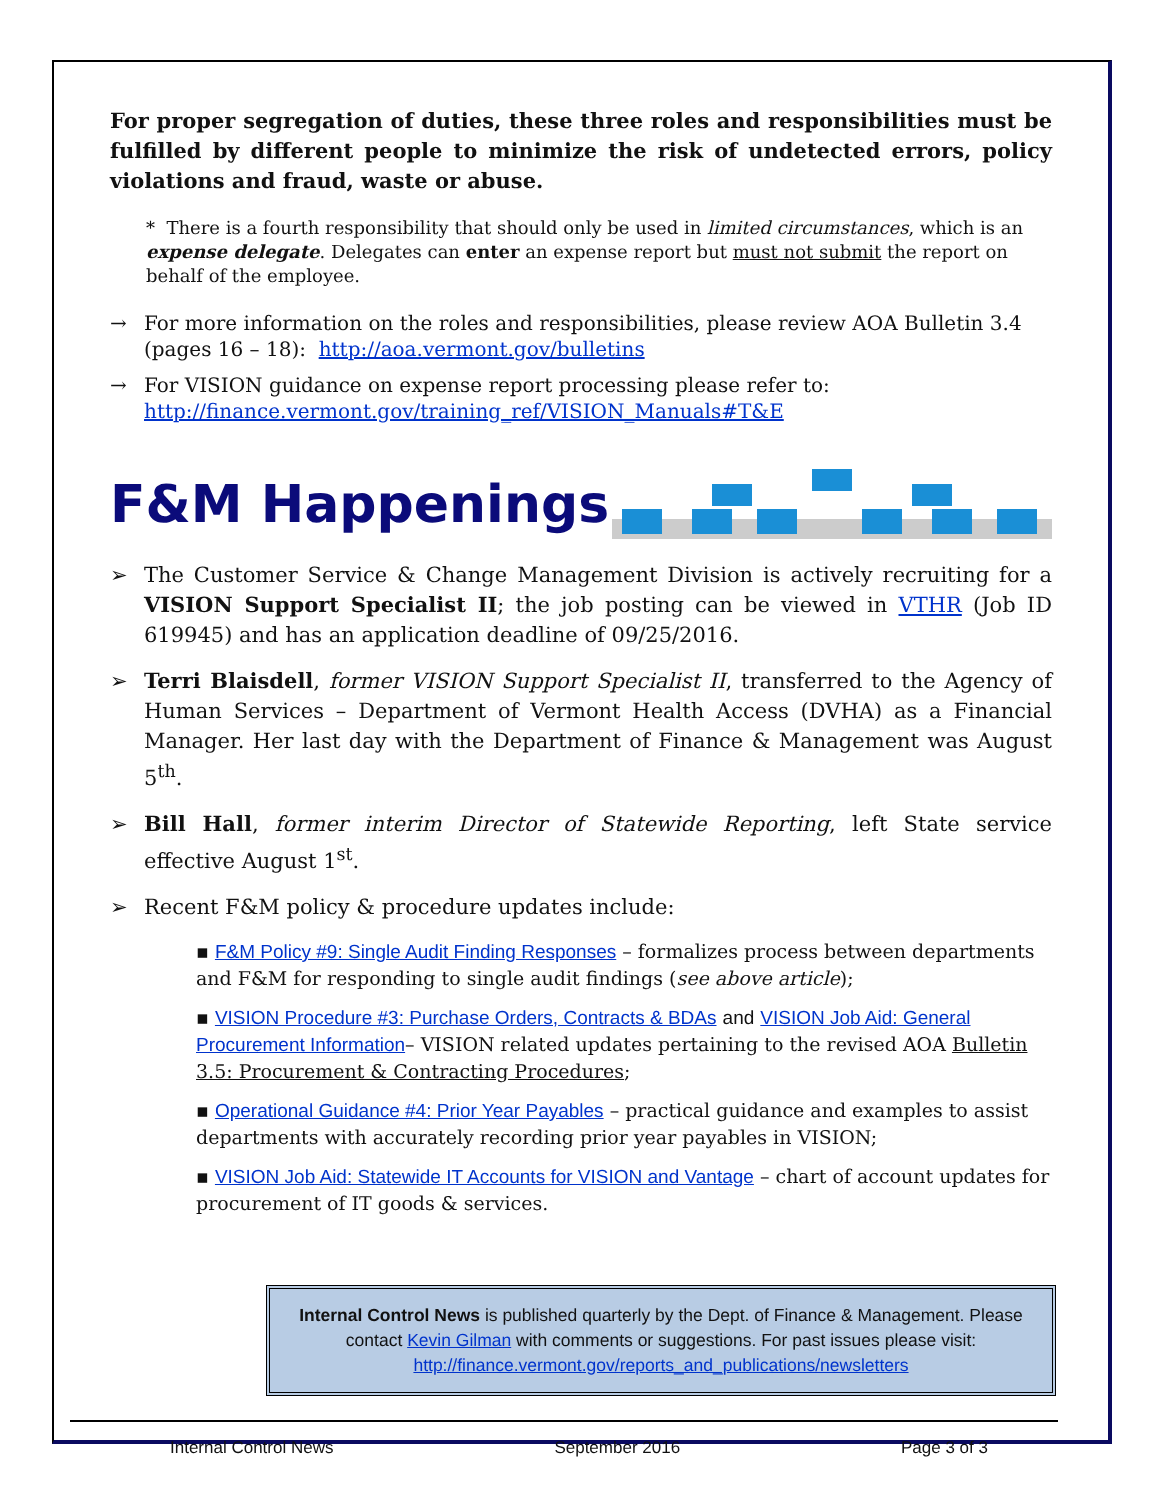For proper segregation of duties, these three roles and responsibilities must be fulfilled by different people to minimize the risk of undetected errors, policy violations and fraud, waste or abuse.
* There is a fourth responsibility that should only be used in limited circumstances, which is an expense delegate. Delegates can enter an expense report but must not submit the report on behalf of the employee.
→ For more information on the roles and responsibilities, please review AOA Bulletin 3.4 (pages 16 – 18): http://aoa.vermont.gov/bulletins
→ For VISION guidance on expense report processing please refer to:
http://finance.vermont.gov/training_ref/VISION_Manuals#T&E
F&M Happenings
➢ The Customer Service & Change Management Division is actively recruiting for a VISION Support Specialist II; the job posting can be viewed in VTHR (Job ID 619945) and has an application deadline of 09/25/2016.
➢ Terri Blaisdell, former VISION Support Specialist II, transferred to the Agency of Human Services – Department of Vermont Health Access (DVHA) as a Financial Manager. Her last day with the Department of Finance & Management was August 5<sup>th</sup>.
➢ Bill Hall, former interim Director of Statewide Reporting, left State service effective August 1<sup>st</sup>.
➢ Recent F&M policy & procedure updates include:
▪ F&M Policy #9: Single Audit Finding Responses – formalizes process between departments and F&M for responding to single audit findings (see above article);
▪ VISION Procedure #3: Purchase Orders, Contracts & BDAs and VISION Job Aid: General Procurement Information– VISION related updates pertaining to the revised AOA Bulletin 3.5: Procurement & Contracting Procedures;
▪ Operational Guidance #4: Prior Year Payables – practical guidance and examples to assist departments with accurately recording prior year payables in VISION;
▪ VISION Job Aid: Statewide IT Accounts for VISION and Vantage – chart of account updates for procurement of IT goods & services.
Internal Control News is published quarterly by the Dept. of Finance & Management. Please contact Kevin Gilman with comments or suggestions. For past issues please visit: http://finance.vermont.gov/reports_and_publications/newsletters
Internal Control News September 2016 Page 3 of 3